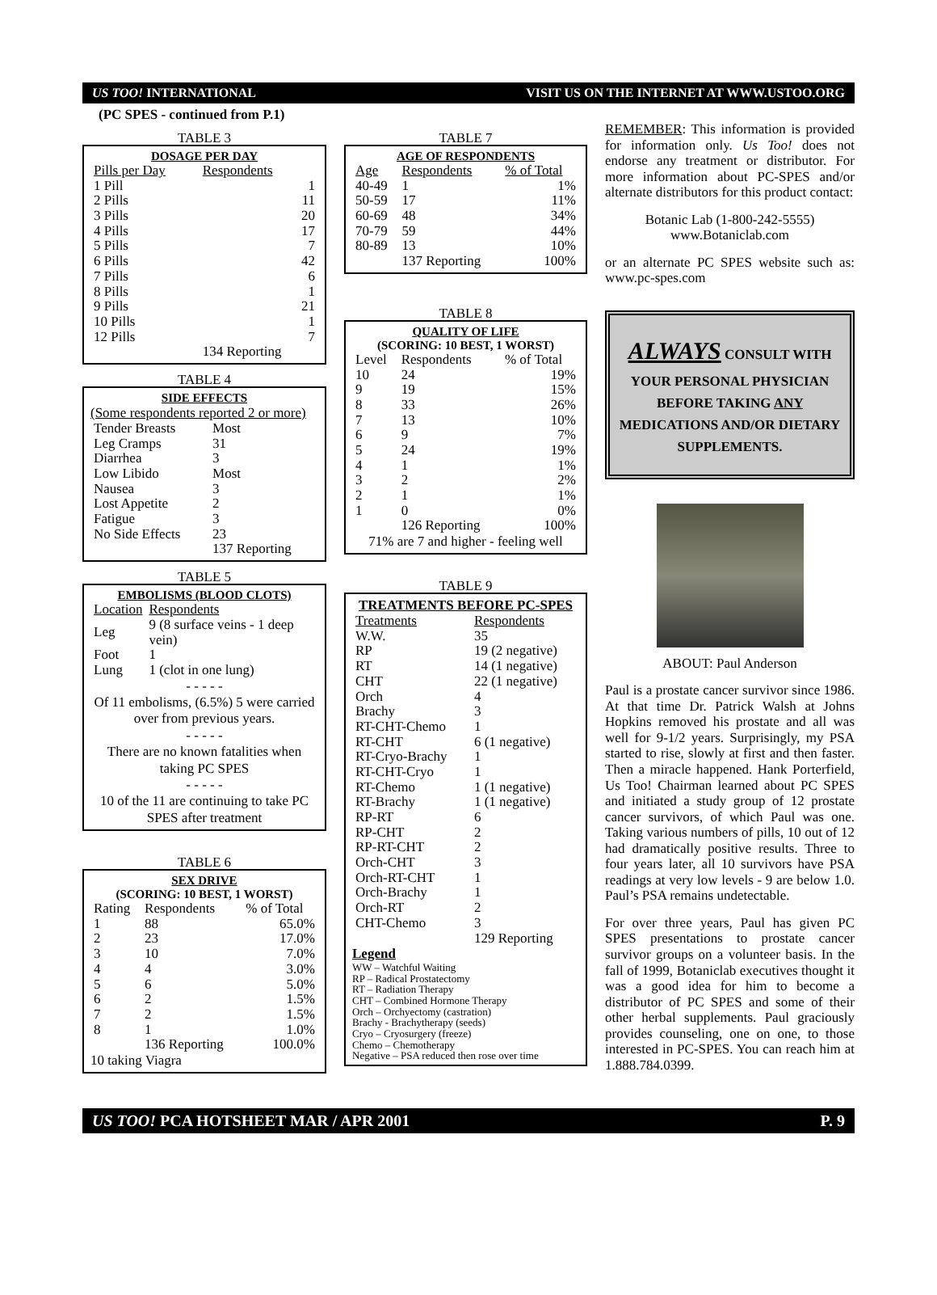US TOO! INTERNATIONAL VISIT US ON THE INTERNET AT WWW.USTOO.ORG
(PC SPES - continued from P.1)
TABLE 3
DOSAGE PER DAY
| Pills per Day | Respondents |
| --- | --- |
| 1 Pill | 1 |
| 2 Pills | 11 |
| 3 Pills | 20 |
| 4 Pills | 17 |
| 5 Pills | 7 |
| 6 Pills | 42 |
| 7 Pills | 6 |
| 8 Pills | 1 |
| 9 Pills | 21 |
| 10 Pills | 1 |
| 12 Pills | 7 |
| | 134 Reporting |
TABLE 4
SIDE EFFECTS
(Some respondents reported 2 or more)
| Tender Breasts | Most |
| Leg Cramps | 31 |
| Diarrhea | 3 |
| Low Libido | Most |
| Nausea | 3 |
| Lost Appetite | 2 |
| Fatigue | 3 |
| No Side Effects | 23 |
| | 137 Reporting |
TABLE 5
EMBOLISMS (BLOOD CLOTS)
| Location | Respondents |
| --- | --- |
| Leg | 9 (8 surface veins - 1 deep vein) |
| Foot | 1 |
| Lung | 1 (clot in one lung) |
- - - - -
Of 11 embolisms, (6.5%) 5 were carried over from previous years.
- - - - -
There are no known fatalities when taking PC SPES
- - - - -
10 of the 11 are continuing to take PC SPES after treatment
TABLE 6
SEX DRIVE
(SCORING: 10 BEST, 1 WORST)
| Rating | Respondents | % of Total |
| --- | --- | --- |
| 1 | 88 | 65.0% |
| 2 | 23 | 17.0% |
| 3 | 10 | 7.0% |
| 4 | 4 | 3.0% |
| 5 | 6 | 5.0% |
| 6 | 2 | 1.5% |
| 7 | 2 | 1.5% |
| 8 | 1 | 1.0% |
| | 136 Reporting | 100.0% |
10 taking Viagra
TABLE 7
AGE OF RESPONDENTS
| Age | Respondents | % of Total |
| --- | --- | --- |
| 40-49 | 1 | 1% |
| 50-59 | 17 | 11% |
| 60-69 | 48 | 34% |
| 70-79 | 59 | 44% |
| 80-89 | 13 | 10% |
| | 137 Reporting | 100% |
TABLE 8
QUALITY OF LIFE
(SCORING: 10 BEST, 1 WORST)
| Level | Respondents | % of Total |
| --- | --- | --- |
| 10 | 24 | 19% |
| 9 | 19 | 15% |
| 8 | 33 | 26% |
| 7 | 13 | 10% |
| 6 | 9 | 7% |
| 5 | 24 | 19% |
| 4 | 1 | 1% |
| 3 | 2 | 2% |
| 2 | 1 | 1% |
| 1 | 0 | 0% |
| | 126 Reporting | 100% |
71% are 7 and higher - feeling well
TABLE 9
TREATMENTS BEFORE PC-SPES
| Treatments | Respondents |
| --- | --- |
| W.W. | 35 |
| RP | 19 (2 negative) |
| RT | 14 (1 negative) |
| CHT | 22 (1 negative) |
| Orch | 4 |
| Brachy | 3 |
| RT-CHT-Chemo | 1 |
| RT-CHT | 6 (1 negative) |
| RT-Cryo-Brachy | 1 |
| RT-CHT-Cryo | 1 |
| RT-Chemo | 1 (1 negative) |
| RT-Brachy | 1 (1 negative) |
| RP-RT | 6 |
| RP-CHT | 2 |
| RP-RT-CHT | 2 |
| Orch-CHT | 3 |
| Orch-RT-CHT | 1 |
| Orch-Brachy | 1 |
| Orch-RT | 2 |
| CHT-Chemo | 3 |
| | 129 Reporting |
Legend
WW – Watchful Waiting
RP – Radical Prostatectomy
RT – Radiation Therapy
CHT – Combined Hormone Therapy
Orch – Orchyectomy (castration)
Brachy - Brachytherapy (seeds)
Cryo – Cryosurgery (freeze)
Chemo – Chemotherapy
Negative – PSA reduced then rose over time
REMEMBER: This information is provided for information only. Us Too! does not endorse any treatment or distributor. For more information about PC-SPES and/or alternate distributors for this product contact:
Botanic Lab (1-800-242-5555)
www.Botaniclab.com
or an alternate PC SPES website such as: www.pc-spes.com
ALWAYS CONSULT WITH YOUR PERSONAL PHYSICIAN BEFORE TAKING ANY MEDICATIONS AND/OR DIETARY SUPPLEMENTS.
ABOUT: Paul Anderson
Paul is a prostate cancer survivor since 1986. At that time Dr. Patrick Walsh at Johns Hopkins removed his prostate and all was well for 9-1/2 years. Surprisingly, my PSA started to rise, slowly at first and then faster. Then a miracle happened. Hank Porterfield, Us Too! Chairman learned about PC SPES and initiated a study group of 12 prostate cancer survivors, of which Paul was one. Taking various numbers of pills, 10 out of 12 had dramatically positive results. Three to four years later, all 10 survivors have PSA readings at very low levels - 9 are below 1.0. Paul’s PSA remains undetectable.
For over three years, Paul has given PC SPES presentations to prostate cancer survivor groups on a volunteer basis. In the fall of 1999, Botaniclab executives thought it was a good idea for him to become a distributor of PC SPES and some of their other herbal supplements. Paul graciously provides counseling, one on one, to those interested in PC-SPES. You can reach him at 1.888.784.0399.
US TOO! PCA HOTSHEET MAR / APR 2001 P. 9